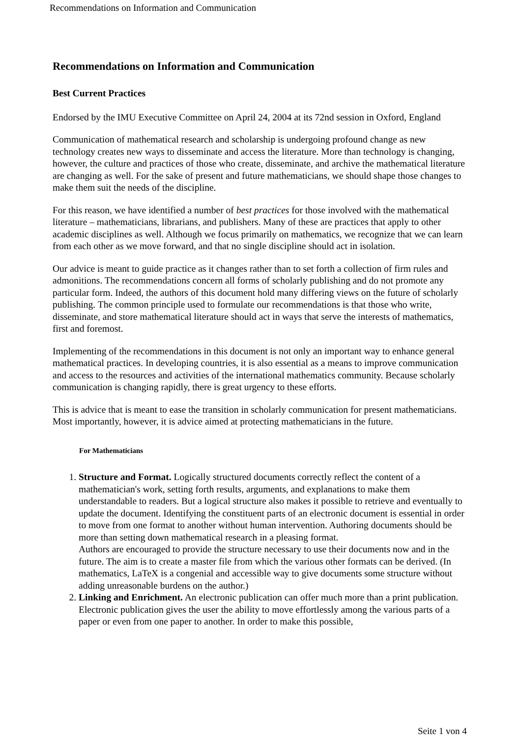Recommendations on Information and Communication
Recommendations on Information and Communication
Best Current Practices
Endorsed by the IMU Executive Committee on April 24, 2004 at its 72nd session in Oxford, England
Communication of mathematical research and scholarship is undergoing profound change as new technology creates new ways to disseminate and access the literature. More than technology is changing, however, the culture and practices of those who create, disseminate, and archive the mathematical literature are changing as well. For the sake of present and future mathematicians, we should shape those changes to make them suit the needs of the discipline.
For this reason, we have identified a number of best practices for those involved with the mathematical literature – mathematicians, librarians, and publishers. Many of these are practices that apply to other academic disciplines as well. Although we focus primarily on mathematics, we recognize that we can learn from each other as we move forward, and that no single discipline should act in isolation.
Our advice is meant to guide practice as it changes rather than to set forth a collection of firm rules and admonitions. The recommendations concern all forms of scholarly publishing and do not promote any particular form. Indeed, the authors of this document hold many differing views on the future of scholarly publishing. The common principle used to formulate our recommendations is that those who write, disseminate, and store mathematical literature should act in ways that serve the interests of mathematics, first and foremost.
Implementing of the recommendations in this document is not only an important way to enhance general mathematical practices. In developing countries, it is also essential as a means to improve communication and access to the resources and activities of the international mathematics community. Because scholarly communication is changing rapidly, there is great urgency to these efforts.
This is advice that is meant to ease the transition in scholarly communication for present mathematicians. Most importantly, however, it is advice aimed at protecting mathematicians in the future.
For Mathematicians
1. Structure and Format. Logically structured documents correctly reflect the content of a mathematician's work, setting forth results, arguments, and explanations to make them understandable to readers. But a logical structure also makes it possible to retrieve and eventually to update the document. Identifying the constituent parts of an electronic document is essential in order to move from one format to another without human intervention. Authoring documents should be more than setting down mathematical research in a pleasing format.
Authors are encouraged to provide the structure necessary to use their documents now and in the future. The aim is to create a master file from which the various other formats can be derived. (In mathematics, LaTeX is a congenial and accessible way to give documents some structure without adding unreasonable burdens on the author.)
2. Linking and Enrichment. An electronic publication can offer much more than a print publication. Electronic publication gives the user the ability to move effortlessly among the various parts of a paper or even from one paper to another. In order to make this possible,
Seite 1 von 4